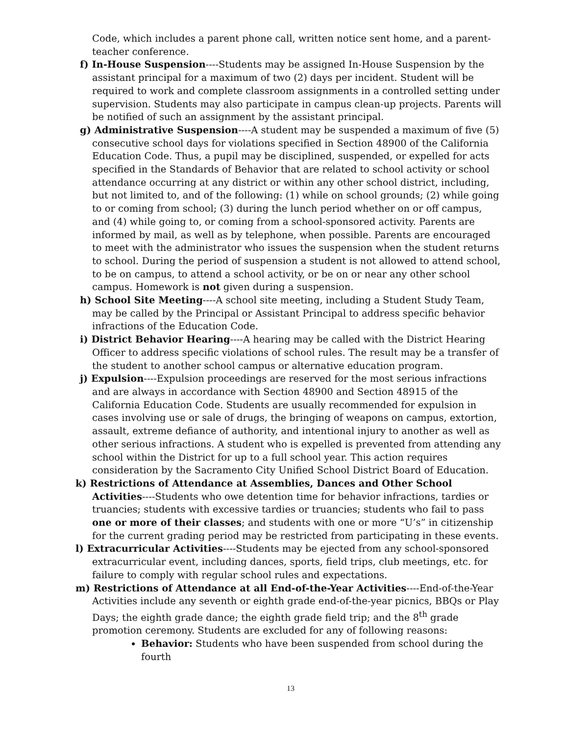Code, which includes a parent phone call, written notice sent home, and a parent-teacher conference.
f) In-House Suspension----Students may be assigned In-House Suspension by the assistant principal for a maximum of two (2) days per incident. Student will be required to work and complete classroom assignments in a controlled setting under supervision. Students may also participate in campus clean-up projects. Parents will be notified of such an assignment by the assistant principal.
g) Administrative Suspension----A student may be suspended a maximum of five (5) consecutive school days for violations specified in Section 48900 of the California Education Code. Thus, a pupil may be disciplined, suspended, or expelled for acts specified in the Standards of Behavior that are related to school activity or school attendance occurring at any district or within any other school district, including, but not limited to, and of the following: (1) while on school grounds; (2) while going to or coming from school; (3) during the lunch period whether on or off campus, and (4) while going to, or coming from a school-sponsored activity. Parents are informed by mail, as well as by telephone, when possible. Parents are encouraged to meet with the administrator who issues the suspension when the student returns to school. During the period of suspension a student is not allowed to attend school, to be on campus, to attend a school activity, or be on or near any other school campus. Homework is not given during a suspension.
h) School Site Meeting----A school site meeting, including a Student Study Team, may be called by the Principal or Assistant Principal to address specific behavior infractions of the Education Code.
i) District Behavior Hearing----A hearing may be called with the District Hearing Officer to address specific violations of school rules. The result may be a transfer of the student to another school campus or alternative education program.
j) Expulsion----Expulsion proceedings are reserved for the most serious infractions and are always in accordance with Section 48900 and Section 48915 of the California Education Code. Students are usually recommended for expulsion in cases involving use or sale of drugs, the bringing of weapons on campus, extortion, assault, extreme defiance of authority, and intentional injury to another as well as other serious infractions. A student who is expelled is prevented from attending any school within the District for up to a full school year. This action requires consideration by the Sacramento City Unified School District Board of Education.
k) Restrictions of Attendance at Assemblies, Dances and Other School Activities----Students who owe detention time for behavior infractions, tardies or truancies; students with excessive tardies or truancies; students who fail to pass one or more of their classes; and students with one or more “U’s” in citizenship for the current grading period may be restricted from participating in these events.
l) Extracurricular Activities----Students may be ejected from any school-sponsored extracurricular event, including dances, sports, field trips, club meetings, etc. for failure to comply with regular school rules and expectations.
m) Restrictions of Attendance at all End-of-the-Year Activities----End-of-the-Year Activities include any seventh or eighth grade end-of-the-year picnics, BBQs or Play Days; the eighth grade dance; the eighth grade field trip; and the 8<sup>th</sup> grade promotion ceremony. Students are excluded for any of following reasons:
Behavior: Students who have been suspended from school during the fourth
13